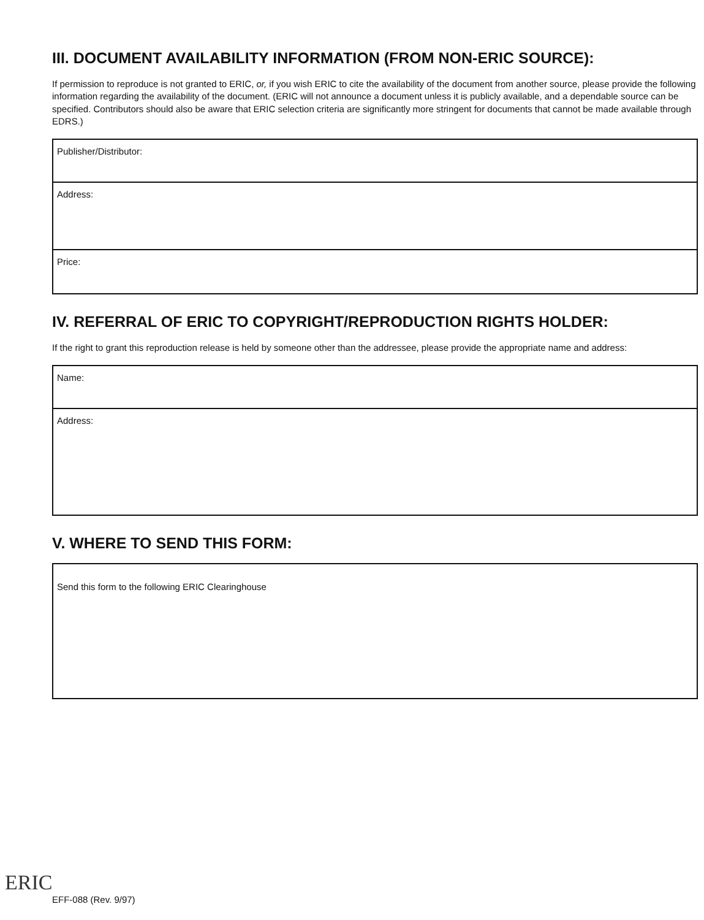III. DOCUMENT AVAILABILITY INFORMATION (FROM NON-ERIC SOURCE):
If permission to reproduce is not granted to ERIC, or, if you wish ERIC to cite the availability of the document from another source, please provide the following information regarding the availability of the document. (ERIC will not announce a document unless it is publicly available, and a dependable source can be specified. Contributors should also be aware that ERIC selection criteria are significantly more stringent for documents that cannot be made available through EDRS.)
Publisher/Distributor:
Address:
Price:
IV. REFERRAL OF ERIC TO COPYRIGHT/REPRODUCTION RIGHTS HOLDER:
If the right to grant this reproduction release is held by someone other than the addressee, please provide the appropriate name and address:
Name:
Address:
V. WHERE TO SEND THIS FORM:
Send this form to the following ERIC Clearinghouse
ERIC
EFF-088 (Rev. 9/97)